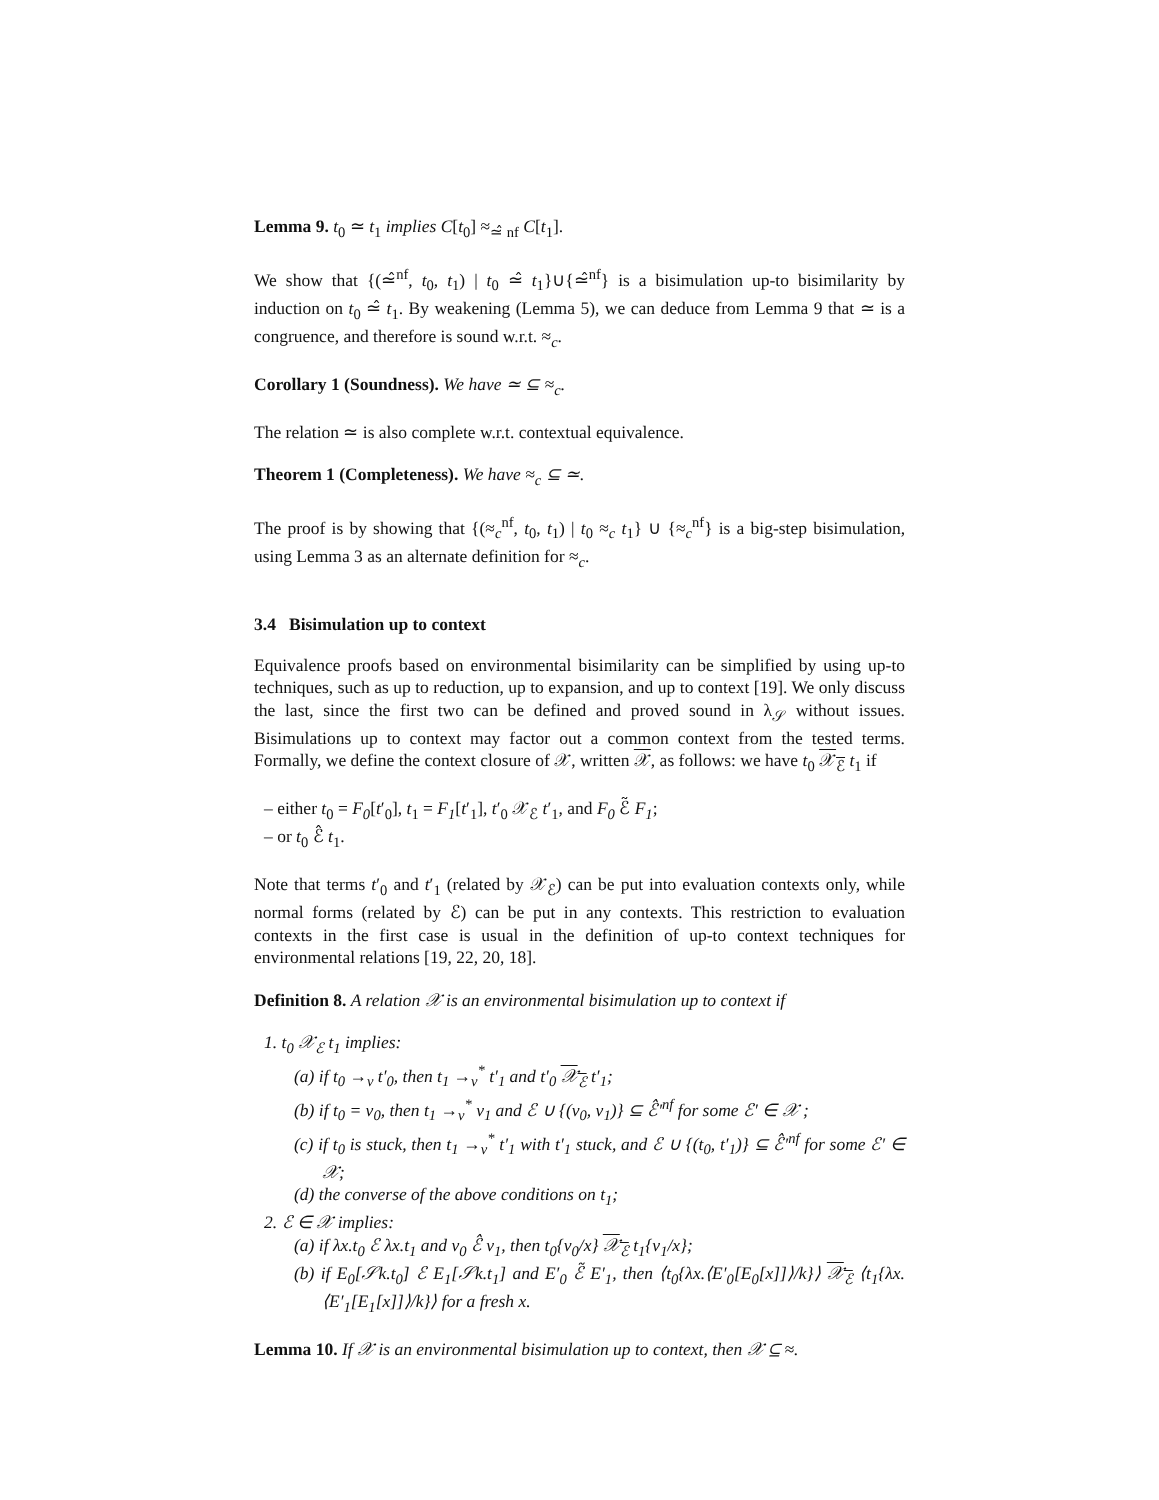Lemma 9. t<sub>0</sub> ≃ t<sub>1</sub> implies C[t<sub>0</sub>] ≈<sub>≃̂ nf</sub> C[t<sub>1</sub>].
We show that {(≃̂<sup>nf</sup>, t<sub>0</sub>, t<sub>1</sub>) | t<sub>0</sub> ≃̂ t<sub>1</sub>}∪{≃̂<sup>nf</sup>} is a bisimulation up-to bisimilarity by induction on t<sub>0</sub> ≃̂ t<sub>1</sub>. By weakening (Lemma 5), we can deduce from Lemma 9 that ≃ is a congruence, and therefore is sound w.r.t. ≈<sub>c</sub>.
Corollary 1 (Soundness). We have ≃ ⊆ ≈<sub>c</sub>.
The relation ≃ is also complete w.r.t. contextual equivalence.
Theorem 1 (Completeness). We have ≈<sub>c</sub> ⊆ ≃.
The proof is by showing that {(≈<sub>c</sub><sup>nf</sup>, t<sub>0</sub>, t<sub>1</sub>) | t<sub>0</sub> ≈<sub>c</sub> t<sub>1</sub>} ∪ {≈<sub>c</sub><sup>nf</sup>} is a big-step bisimulation, using Lemma 3 as an alternate definition for ≈<sub>c</sub>.
3.4 Bisimulation up to context
Equivalence proofs based on environmental bisimilarity can be simplified by using up-to techniques, such as up to reduction, up to expansion, and up to context [19]. We only discuss the last, since the first two can be defined and proved sound in λ<sub>𝒮</sub> without issues. Bisimulations up to context may factor out a common context from the tested terms. Formally, we define the context closure of 𝒳, written 𝒳, as follows: we have t<sub>0</sub> 𝒳<sub>ℰ</sub> t<sub>1</sub> if
– either t<sub>0</sub> = F<sub>0</sub>[t′<sub>0</sub>], t<sub>1</sub> = F<sub>1</sub>[t′<sub>1</sub>], t′<sub>0</sub> 𝒳<sub>ℰ</sub> t′<sub>1</sub>, and F<sub>0</sub> ℰ̃ F<sub>1</sub>;
– or t<sub>0</sub> ℰ̂ t<sub>1</sub>.
Note that terms t′<sub>0</sub> and t′<sub>1</sub> (related by 𝒳<sub>ℰ</sub>) can be put into evaluation contexts only, while normal forms (related by ℰ) can be put in any contexts. This restriction to evaluation contexts in the first case is usual in the definition of up-to context techniques for environmental relations [19, 22, 20, 18].
Definition 8. A relation 𝒳 is an environmental bisimulation up to context if
1. t<sub>0</sub> 𝒳<sub>ℰ</sub> t<sub>1</sub> implies:
(a) if t<sub>0</sub> →<sub>v</sub> t′<sub>0</sub>, then t<sub>1</sub> →<sub>v</sub><sup>*</sup> t′<sub>1</sub> and t′<sub>0</sub> 𝒳<sub>ℰ</sub> t′<sub>1</sub>;
(b) if t<sub>0</sub> = v<sub>0</sub>, then t<sub>1</sub> →<sub>v</sub><sup>*</sup> v<sub>1</sub> and ℰ ∪ {(v<sub>0</sub>, v<sub>1</sub>)} ⊆ ℰ̂′<sup>nf</sup> for some ℰ′ ∈ 𝒳 ;
(c) if t<sub>0</sub> is stuck, then t<sub>1</sub> →<sub>v</sub><sup>*</sup> t′<sub>1</sub> with t′<sub>1</sub> stuck, and ℰ ∪ {(t<sub>0</sub>, t′<sub>1</sub>)} ⊆ ℰ̂′<sup>nf</sup> for some ℰ′ ∈ 𝒳;
(d) the converse of the above conditions on t<sub>1</sub>;
2. ℰ ∈ 𝒳 implies:
(a) if λx.t<sub>0</sub> ℰ λx.t<sub>1</sub> and v<sub>0</sub> ℰ̂ v<sub>1</sub>, then t<sub>0</sub>{v<sub>0</sub>/x} 𝒳<sub>ℰ</sub> t<sub>1</sub>{v<sub>1</sub>/x};
(b) if E<sub>0</sub>[𝒮k.t<sub>0</sub>] ℰ E<sub>1</sub>[𝒮k.t<sub>1</sub>] and E′<sub>0</sub> ℰ̃ E′<sub>1</sub>, then ⟨t<sub>0</sub>{λx.⟨E′<sub>0</sub>[E<sub>0</sub>[x]]⟩/k}⟩ 𝒳<sub>ℰ</sub> ⟨t<sub>1</sub>{λx.⟨E′<sub>1</sub>[E<sub>1</sub>[x]]⟩/k}⟩ for a fresh x.
Lemma 10. If 𝒳 is an environmental bisimulation up to context, then 𝒳 ⊆ ≈.